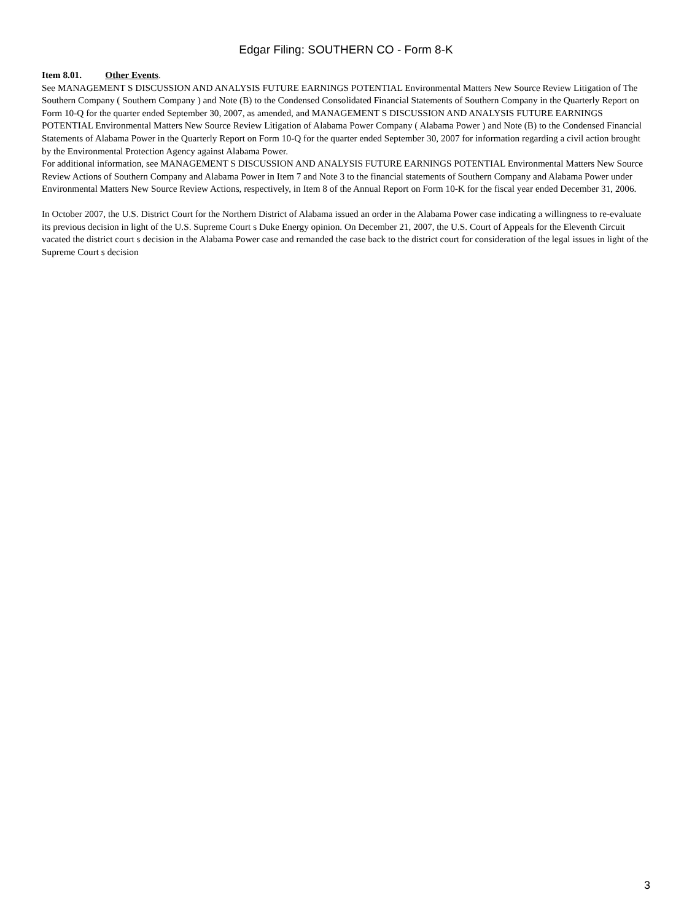Edgar Filing: SOUTHERN CO - Form 8-K
Item 8.01. Other Events.
See MANAGEMENT S DISCUSSION AND ANALYSIS FUTURE EARNINGS POTENTIAL Environmental Matters New Source Review Litigation of The Southern Company ( Southern Company ) and Note (B) to the Condensed Consolidated Financial Statements of Southern Company in the Quarterly Report on Form 10-Q for the quarter ended September 30, 2007, as amended, and MANAGEMENT S DISCUSSION AND ANALYSIS FUTURE EARNINGS POTENTIAL Environmental Matters New Source Review Litigation of Alabama Power Company ( Alabama Power ) and Note (B) to the Condensed Financial Statements of Alabama Power in the Quarterly Report on Form 10-Q for the quarter ended September 30, 2007 for information regarding a civil action brought by the Environmental Protection Agency against Alabama Power.
For additional information, see MANAGEMENT S DISCUSSION AND ANALYSIS FUTURE EARNINGS POTENTIAL Environmental Matters New Source Review Actions of Southern Company and Alabama Power in Item 7 and Note 3 to the financial statements of Southern Company and Alabama Power under Environmental Matters New Source Review Actions, respectively, in Item 8 of the Annual Report on Form 10-K for the fiscal year ended December 31, 2006.
In October 2007, the U.S. District Court for the Northern District of Alabama issued an order in the Alabama Power case indicating a willingness to re-evaluate its previous decision in light of the U.S. Supreme Court s Duke Energy opinion. On December 21, 2007, the U.S. Court of Appeals for the Eleventh Circuit vacated the district court s decision in the Alabama Power case and remanded the case back to the district court for consideration of the legal issues in light of the Supreme Court s decision
3